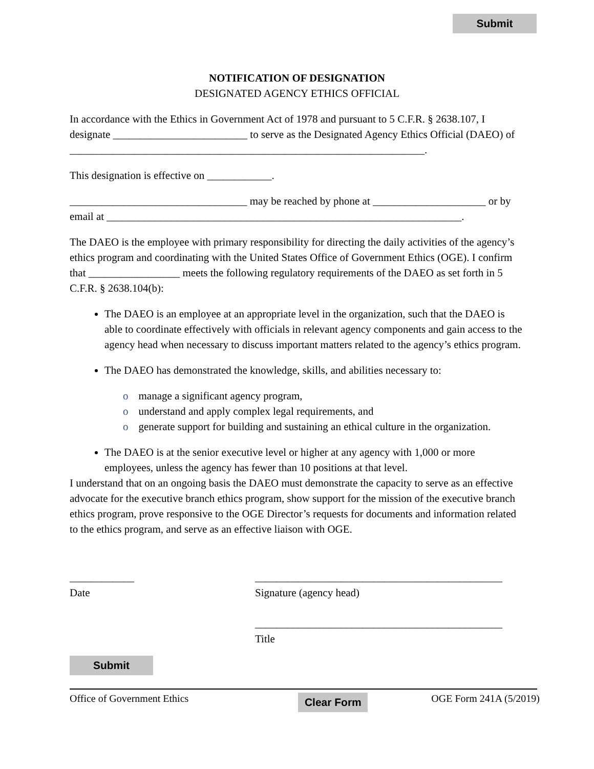Submit
NOTIFICATION OF DESIGNATION
DESIGNATED AGENCY ETHICS OFFICIAL
In accordance with the Ethics in Government Act of 1978 and pursuant to 5 C.F.R. § 2638.107, I designate _________________________ to serve as the Designated Agency Ethics Official (DAEO) of __________________________________________________________________.
This designation is effective on ____________.
_________________________________ may be reached by phone at _____________________ or by email at __________________________________________________________________.
The DAEO is the employee with primary responsibility for directing the daily activities of the agency’s ethics program and coordinating with the United States Office of Government Ethics (OGE). I confirm that _________________ meets the following regulatory requirements of the DAEO as set forth in 5 C.F.R. § 2638.104(b):
The DAEO is an employee at an appropriate level in the organization, such that the DAEO is able to coordinate effectively with officials in relevant agency components and gain access to the agency head when necessary to discuss important matters related to the agency’s ethics program.
The DAEO has demonstrated the knowledge, skills, and abilities necessary to:
o manage a significant agency program,
o understand and apply complex legal requirements, and
o generate support for building and sustaining an ethical culture in the organization.
The DAEO is at the senior executive level or higher at any agency with 1,000 or more employees, unless the agency has fewer than 10 positions at that level.
I understand that on an ongoing basis the DAEO must demonstrate the capacity to serve as an effective advocate for the executive branch ethics program, show support for the mission of the executive branch ethics program, prove responsive to the OGE Director’s requests for documents and information related to the ethics program, and serve as an effective liaison with OGE.
____________
Date
______________________________________________
Signature (agency head)
______________________________________________
Title
Submit
Office of Government Ethics Clear Form OGE Form 241A (5/2019)